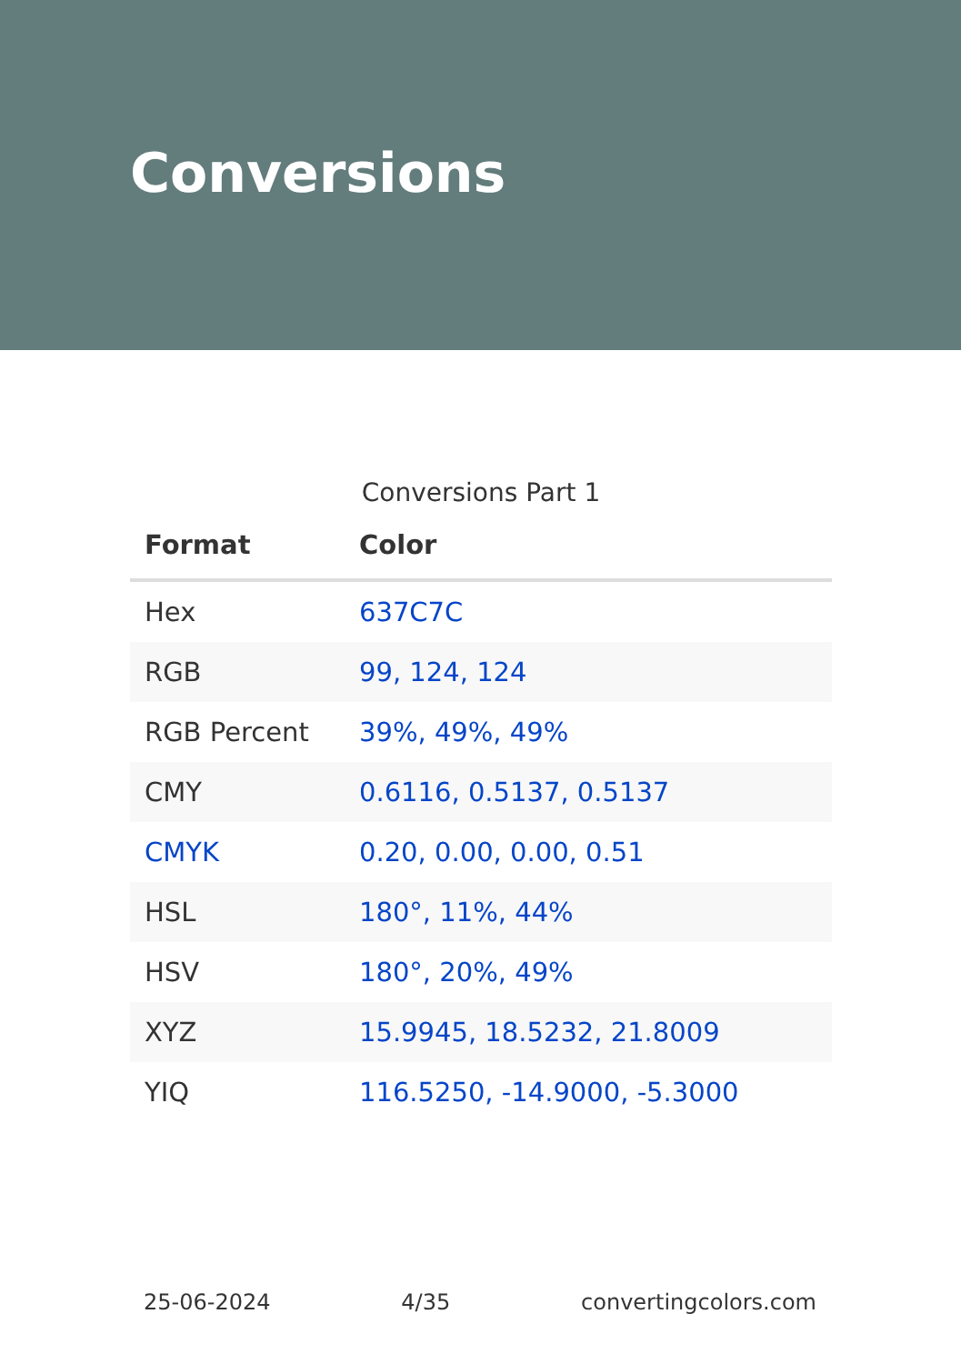Conversions
Conversions Part 1
| Format | Color |
| --- | --- |
| Hex | 637C7C |
| RGB | 99, 124, 124 |
| RGB Percent | 39%, 49%, 49% |
| CMY | 0.6116, 0.5137, 0.5137 |
| CMYK | 0.20, 0.00, 0.00, 0.51 |
| HSL | 180°, 11%, 44% |
| HSV | 180°, 20%, 49% |
| XYZ | 15.9945, 18.5232, 21.8009 |
| YIQ | 116.5250, -14.9000, -5.3000 |
25-06-2024 4/35 convertingcolors.com